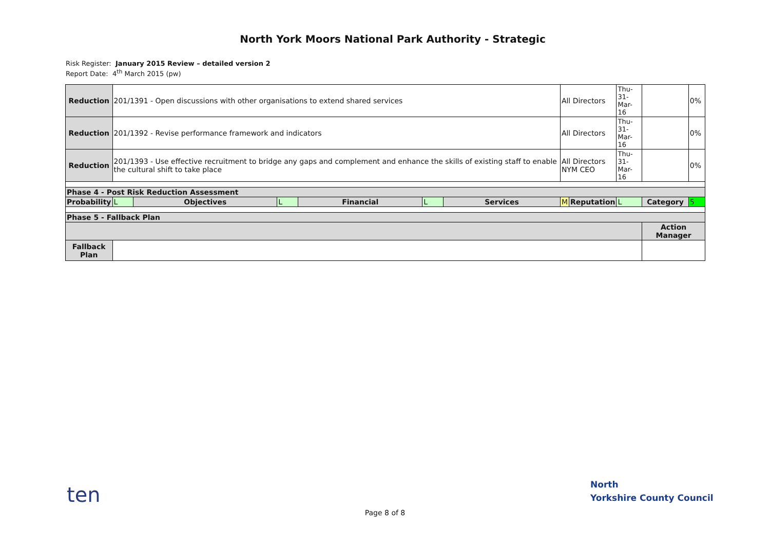North York Moors National Park Authority - Strategic
Risk Register: January 2015 Review – detailed version 2
Report Date: 4<sup>th</sup> March 2015 (pw)
| Reduction | 201/1391 - Open discussions with other organisations to extend shared services | | | | | | All Directors | | Thu-31- Mar-16 | | 0% |
| Reduction | 201/1392 - Revise performance framework and indicators | | | | | | All Directors | | Thu-31- Mar-16 | | 0% |
| Reduction | 201/1393 - Use effective recruitment to bridge any gaps and complement and enhance the skills of existing staff to enable the cultural shift to take place | | | | | | All Directors NYM CEO | | Thu-31- Mar-16 | | 0% |
| Phase 4 - Post Risk Reduction Assessment | | | | | | | | | | | |
| Probability | L | Objectives | L | Financial | L | Services | M | Reputation | L | Category | 5 |
| Phase 5 - Fallback Plan | | | | | | | | | | | |
| | | | | | | | | | | Action Manager | |
| Fallback Plan | | | | | | | | | | | |
ten
North
Yorkshire County Council
Page 8 of 8